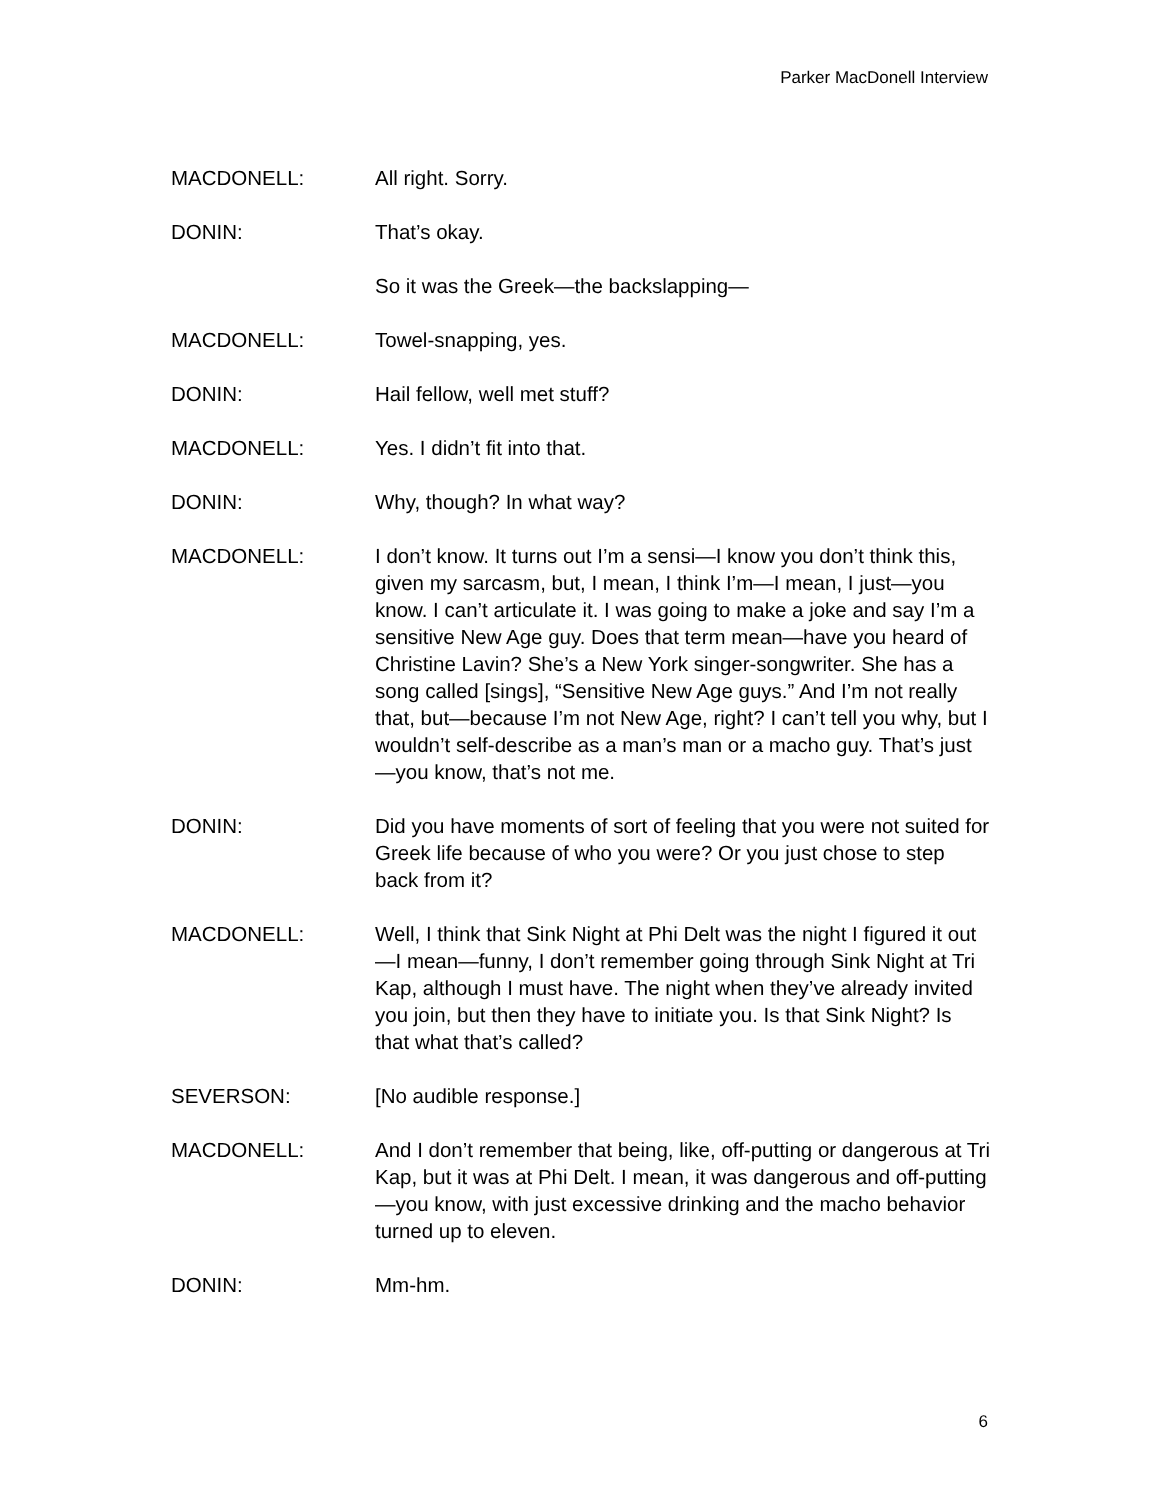Parker MacDonell Interview
MACDONELL: All right. Sorry.
DONIN: That’s okay.
So it was the Greek—the backslapping—
MACDONELL: Towel-snapping, yes.
DONIN: Hail fellow, well met stuff?
MACDONELL: Yes. I didn’t fit into that.
DONIN: Why, though? In what way?
MACDONELL: I don’t know. It turns out I’m a sensi—I know you don’t think this, given my sarcasm, but, I mean, I think I’m—I mean, I just—you know. I can’t articulate it. I was going to make a joke and say I’m a sensitive New Age guy. Does that term mean—have you heard of Christine Lavin? She’s a New York singer-songwriter. She has a song called [sings], “Sensitive New Age guys.” And I’m not really that, but—because I’m not New Age, right? I can’t tell you why, but I wouldn’t self-describe as a man’s man or a macho guy. That’s just—you know, that’s not me.
DONIN: Did you have moments of sort of feeling that you were not suited for Greek life because of who you were? Or you just chose to step back from it?
MACDONELL: Well, I think that Sink Night at Phi Delt was the night I figured it out—I mean—funny, I don’t remember going through Sink Night at Tri Kap, although I must have. The night when they’ve already invited you join, but then they have to initiate you. Is that Sink Night? Is that what that’s called?
SEVERSON: [No audible response.]
MACDONELL: And I don’t remember that being, like, off-putting or dangerous at Tri Kap, but it was at Phi Delt. I mean, it was dangerous and off-putting—you know, with just excessive drinking and the macho behavior turned up to eleven.
DONIN: Mm-hm.
6